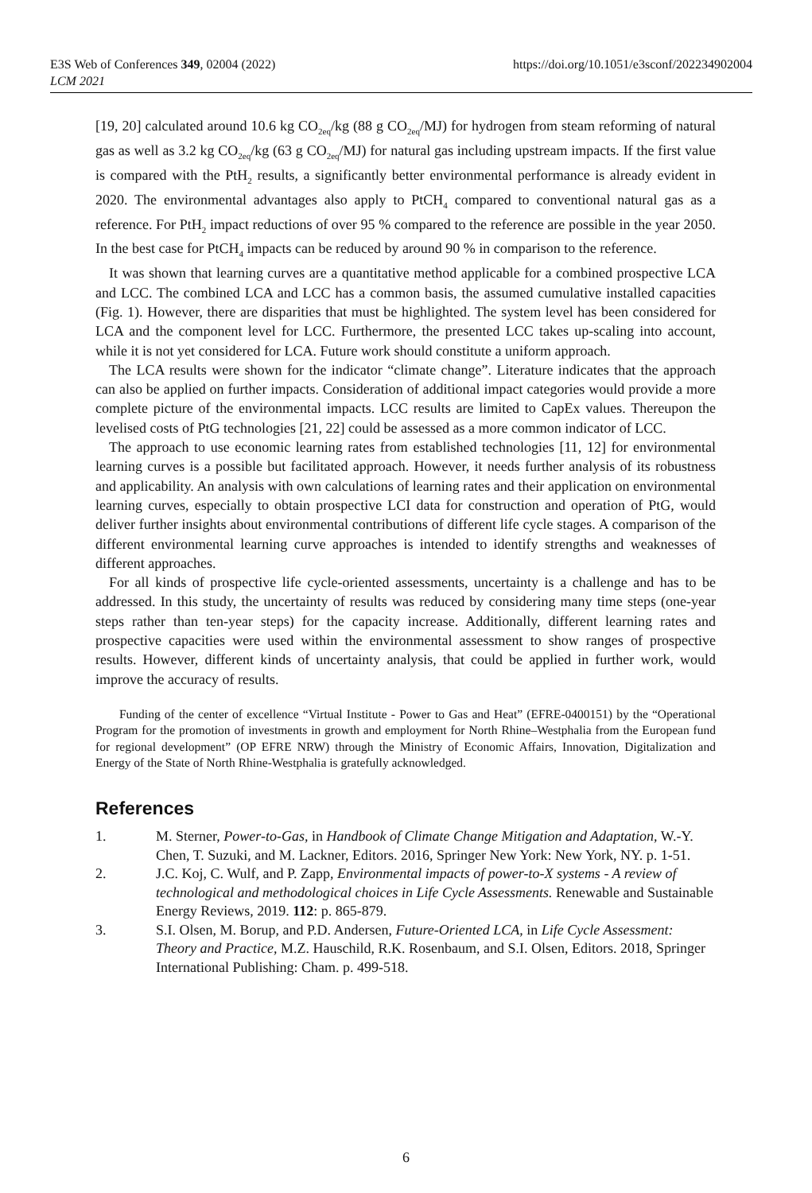E3S Web of Conferences 349, 02004 (2022)
LCM 2021
https://doi.org/10.1051/e3sconf/202234902004
[19, 20] calculated around 10.6 kg CO<sub>2eq</sub>/kg (88 g CO<sub>2eq</sub>/MJ) for hydrogen from steam reforming of natural gas as well as 3.2 kg CO<sub>2eq</sub>/kg (63 g CO<sub>2eq</sub>/MJ) for natural gas including upstream impacts. If the first value is compared with the PtH<sub>2</sub> results, a significantly better environmental performance is already evident in 2020. The environmental advantages also apply to PtCH<sub>4</sub> compared to conventional natural gas as a reference. For PtH<sub>2</sub> impact reductions of over 95 % compared to the reference are possible in the year 2050. In the best case for PtCH<sub>4</sub> impacts can be reduced by around 90 % in comparison to the reference.
It was shown that learning curves are a quantitative method applicable for a combined prospective LCA and LCC. The combined LCA and LCC has a common basis, the assumed cumulative installed capacities (Fig. 1). However, there are disparities that must be highlighted. The system level has been considered for LCA and the component level for LCC. Furthermore, the presented LCC takes up-scaling into account, while it is not yet considered for LCA. Future work should constitute a uniform approach.
The LCA results were shown for the indicator “climate change”. Literature indicates that the approach can also be applied on further impacts. Consideration of additional impact categories would provide a more complete picture of the environmental impacts. LCC results are limited to CapEx values. Thereupon the levelised costs of PtG technologies [21, 22] could be assessed as a more common indicator of LCC.
The approach to use economic learning rates from established technologies [11, 12] for environmental learning curves is a possible but facilitated approach. However, it needs further analysis of its robustness and applicability. An analysis with own calculations of learning rates and their application on environmental learning curves, especially to obtain prospective LCI data for construction and operation of PtG, would deliver further insights about environmental contributions of different life cycle stages. A comparison of the different environmental learning curve approaches is intended to identify strengths and weaknesses of different approaches.
For all kinds of prospective life cycle-oriented assessments, uncertainty is a challenge and has to be addressed. In this study, the uncertainty of results was reduced by considering many time steps (one-year steps rather than ten-year steps) for the capacity increase. Additionally, different learning rates and prospective capacities were used within the environmental assessment to show ranges of prospective results. However, different kinds of uncertainty analysis, that could be applied in further work, would improve the accuracy of results.
Funding of the center of excellence “Virtual Institute - Power to Gas and Heat” (EFRE-0400151) by the “Operational Program for the promotion of investments in growth and employment for North Rhine–Westphalia from the European fund for regional development” (OP EFRE NRW) through the Ministry of Economic Affairs, Innovation, Digitalization and Energy of the State of North Rhine-Westphalia is gratefully acknowledged.
References
1. M. Sterner, Power-to-Gas, in Handbook of Climate Change Mitigation and Adaptation, W.-Y. Chen, T. Suzuki, and M. Lackner, Editors. 2016, Springer New York: New York, NY. p. 1-51.
2. J.C. Koj, C. Wulf, and P. Zapp, Environmental impacts of power-to-X systems - A review of technological and methodological choices in Life Cycle Assessments. Renewable and Sustainable Energy Reviews, 2019. 112: p. 865-879.
3. S.I. Olsen, M. Borup, and P.D. Andersen, Future-Oriented LCA, in Life Cycle Assessment: Theory and Practice, M.Z. Hauschild, R.K. Rosenbaum, and S.I. Olsen, Editors. 2018, Springer International Publishing: Cham. p. 499-518.
6